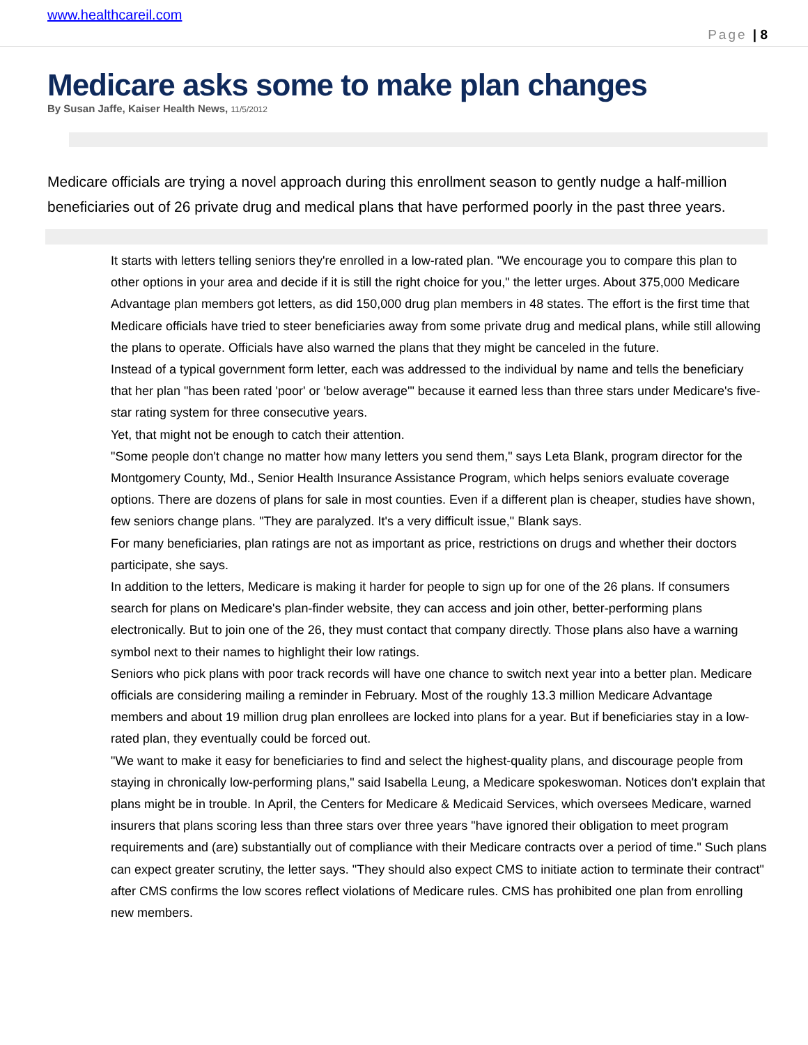www.healthcareil.com
Page | 8
Medicare asks some to make plan changes
By Susan Jaffe, Kaiser Health News, 11/5/2012
Medicare officials are trying a novel approach during this enrollment season to gently nudge a half-million beneficiaries out of 26 private drug and medical plans that have performed poorly in the past three years.
It starts with letters telling seniors they're enrolled in a low-rated plan. "We encourage you to compare this plan to other options in your area and decide if it is still the right choice for you," the letter urges. About 375,000 Medicare Advantage plan members got letters, as did 150,000 drug plan members in 48 states. The effort is the first time that Medicare officials have tried to steer beneficiaries away from some private drug and medical plans, while still allowing the plans to operate. Officials have also warned the plans that they might be canceled in the future.
Instead of a typical government form letter, each was addressed to the individual by name and tells the beneficiary that her plan "has been rated 'poor' or 'below average'" because it earned less than three stars under Medicare's five-star rating system for three consecutive years.
Yet, that might not be enough to catch their attention.
"Some people don't change no matter how many letters you send them," says Leta Blank, program director for the Montgomery County, Md., Senior Health Insurance Assistance Program, which helps seniors evaluate coverage options. There are dozens of plans for sale in most counties. Even if a different plan is cheaper, studies have shown, few seniors change plans. "They are paralyzed. It's a very difficult issue," Blank says.
For many beneficiaries, plan ratings are not as important as price, restrictions on drugs and whether their doctors participate, she says.
In addition to the letters, Medicare is making it harder for people to sign up for one of the 26 plans. If consumers search for plans on Medicare's plan-finder website, they can access and join other, better-performing plans electronically. But to join one of the 26, they must contact that company directly. Those plans also have a warning symbol next to their names to highlight their low ratings.
Seniors who pick plans with poor track records will have one chance to switch next year into a better plan. Medicare officials are considering mailing a reminder in February. Most of the roughly 13.3 million Medicare Advantage members and about 19 million drug plan enrollees are locked into plans for a year. But if beneficiaries stay in a low-rated plan, they eventually could be forced out.
"We want to make it easy for beneficiaries to find and select the highest-quality plans, and discourage people from staying in chronically low-performing plans," said Isabella Leung, a Medicare spokeswoman. Notices don't explain that plans might be in trouble. In April, the Centers for Medicare & Medicaid Services, which oversees Medicare, warned insurers that plans scoring less than three stars over three years "have ignored their obligation to meet program requirements and (are) substantially out of compliance with their Medicare contracts over a period of time." Such plans can expect greater scrutiny, the letter says. "They should also expect CMS to initiate action to terminate their contract" after CMS confirms the low scores reflect violations of Medicare rules. CMS has prohibited one plan from enrolling new members.